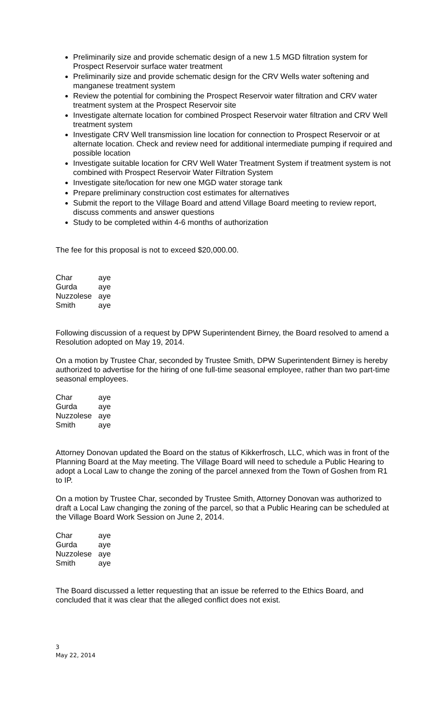Preliminarily size and provide schematic design of a new 1.5 MGD filtration system for Prospect Reservoir surface water treatment
Preliminarily size and provide schematic design for the CRV Wells water softening and manganese treatment system
Review the potential for combining the Prospect Reservoir water filtration and CRV water treatment system at the Prospect Reservoir site
Investigate alternate location for combined Prospect Reservoir water filtration and CRV Well treatment system
Investigate CRV Well transmission line location for connection to Prospect Reservoir or at alternate location. Check and review need for additional intermediate pumping if required and possible location
Investigate suitable location for CRV Well Water Treatment System if treatment system is not combined with Prospect Reservoir Water Filtration System
Investigate site/location for new one MGD water storage tank
Prepare preliminary construction cost estimates for alternatives
Submit the report to the Village Board and attend Village Board meeting to review report, discuss comments and answer questions
Study to be completed within 4-6 months of authorization
The fee for this proposal is not to exceed $20,000.00.
| Char | aye |
| Gurda | aye |
| Nuzzolese | aye |
| Smith | aye |
Following discussion of a request by DPW Superintendent Birney, the Board resolved to amend a Resolution adopted on May 19, 2014.
On a motion by Trustee Char, seconded by Trustee Smith, DPW Superintendent Birney is hereby authorized to advertise for the hiring of one full-time seasonal employee, rather than two part-time seasonal employees.
| Char | aye |
| Gurda | aye |
| Nuzzolese | aye |
| Smith | aye |
Attorney Donovan updated the Board on the status of Kikkerfrosch, LLC, which was in front of the Planning Board at the May meeting. The Village Board will need to schedule a Public Hearing to adopt a Local Law to change the zoning of the parcel annexed from the Town of Goshen from R1 to IP.
On a motion by Trustee Char, seconded by Trustee Smith, Attorney Donovan was authorized to draft a Local Law changing the zoning of the parcel, so that a Public Hearing can be scheduled at the Village Board Work Session on June 2, 2014.
| Char | aye |
| Gurda | aye |
| Nuzzolese | aye |
| Smith | aye |
The Board discussed a letter requesting that an issue be referred to the Ethics Board, and concluded that it was clear that the alleged conflict does not exist.
3
May 22, 2014